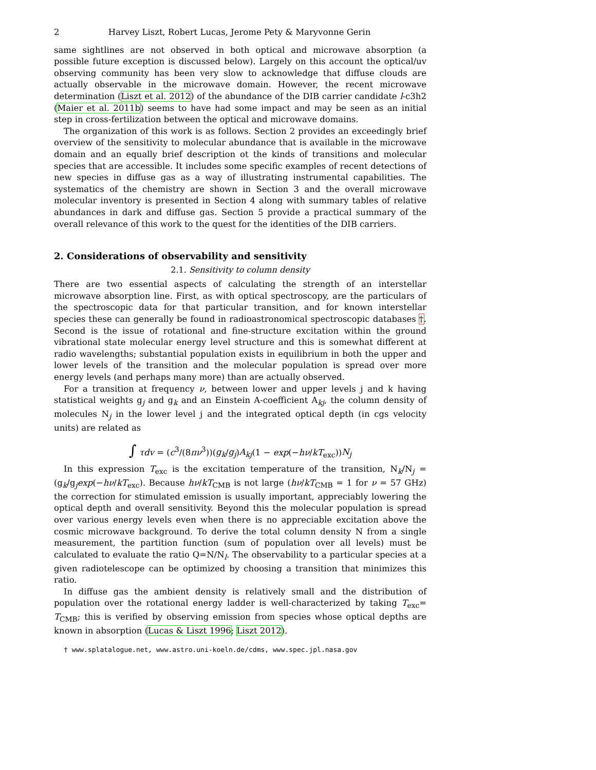2 Harvey Liszt, Robert Lucas, Jerome Pety & Maryvonne Gerin
same sightlines are not observed in both optical and microwave absorption (a possible future exception is discussed below). Largely on this account the optical/uv observing community has been very slow to acknowledge that diffuse clouds are actually observable in the microwave domain. However, the recent microwave determination (Liszt et al. 2012) of the abundance of the DIB carrier candidate l-c3h2 (Maier et al. 2011b) seems to have had some impact and may be seen as an initial step in cross-fertilization between the optical and microwave domains.
The organization of this work is as follows. Section 2 provides an exceedingly brief overview of the sensitivity to molecular abundance that is available in the microwave domain and an equally brief description ot the kinds of transitions and molecular species that are accessible. It includes some specific examples of recent detections of new species in diffuse gas as a way of illustrating instrumental capabilities. The systematics of the chemistry are shown in Section 3 and the overall microwave molecular inventory is presented in Section 4 along with summary tables of relative abundances in dark and diffuse gas. Section 5 provide a practical summary of the overall relevance of this work to the quest for the identities of the DIB carriers.
2. Considerations of observability and sensitivity
2.1. Sensitivity to column density
There are two essential aspects of calculating the strength of an interstellar microwave absorption line. First, as with optical spectroscopy, are the particulars of the spectroscopic data for that particular transition, and for known interstellar species these can generally be found in radioastronomical spectroscopic databases †. Second is the issue of rotational and fine-structure excitation within the ground vibrational state molecular energy level structure and this is somewhat different at radio wavelengths; substantial population exists in equilibrium in both the upper and lower levels of the transition and the molecular population is spread over more energy levels (and perhaps many more) than are actually observed.
For a transition at frequency ν, between lower and upper levels j and k having statistical weights g<sub>j</sub> and g<sub>k</sub> and an Einstein A-coefficient A<sub>kj</sub>, the column density of molecules N<sub>j</sub> in the lower level j and the integrated optical depth (in cgs velocity units) are related as
∫ τdv = (c<sup>3</sup>/(8πν<sup>3</sup>))(g<sub>k</sub>/g<sub>j</sub>)A<sub>kj</sub>(1 − exp(−hν/kT<sub>exc</sub>))N<sub>j</sub>
In this expression T<sub>exc</sub> is the excitation temperature of the transition, N<sub>k</sub>/N<sub>j</sub> = (g<sub>k</sub>/g<sub>j</sub>exp(−hν/kT<sub>exc</sub>). Because hν/kT<sub>CMB</sub> is not large (hν/kT<sub>CMB</sub> = 1 for ν = 57 GHz) the correction for stimulated emission is usually important, appreciably lowering the optical depth and overall sensitivity. Beyond this the molecular population is spread over various energy levels even when there is no appreciable excitation above the cosmic microwave background. To derive the total column density N from a single measurement, the partition function (sum of population over all levels) must be calculated to evaluate the ratio Q=N/N<sub>l</sub>. The observability to a particular species at a given radiotelescope can be optimized by choosing a transition that minimizes this ratio.
In diffuse gas the ambient density is relatively small and the distribution of population over the rotational energy ladder is well-characterized by taking T<sub>exc</sub>= T<sub>CMB</sub>; this is verified by observing emission from species whose optical depths are known in absorption (Lucas & Liszt 1996; Liszt 2012).
† www.splatalogue.net, www.astro.uni-koeln.de/cdms, www.spec.jpl.nasa.gov